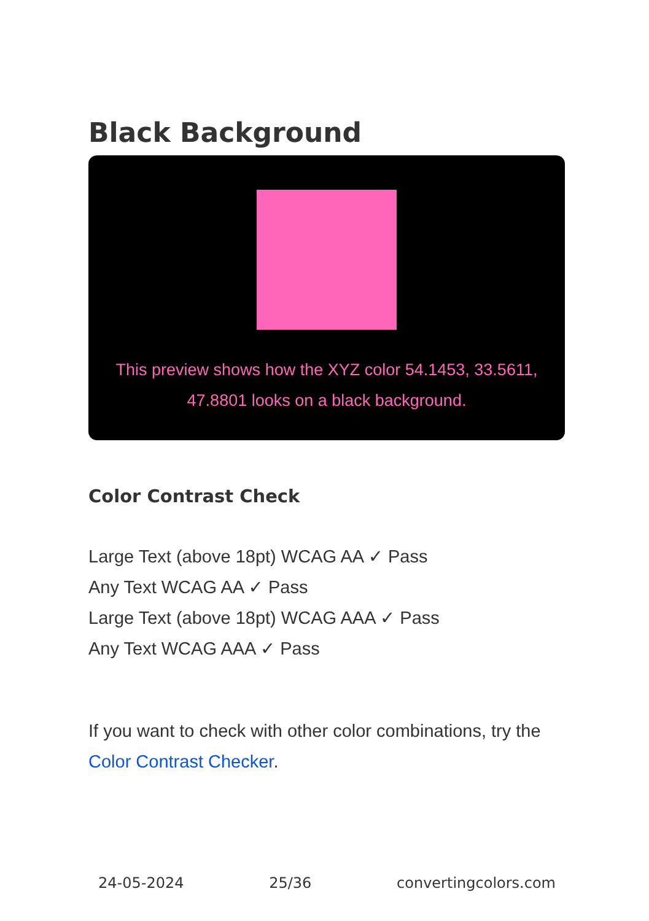Black Background
This preview shows how the XYZ color 54.1453, 33.5611, 47.8801 looks on a black background.
Color Contrast Check
Large Text (above 18pt) WCAG AA ✓ Pass
Any Text WCAG AA ✓ Pass
Large Text (above 18pt) WCAG AAA ✓ Pass
Any Text WCAG AAA ✓ Pass
If you want to check with other color combinations, try the Color Contrast Checker.
24-05-2024 25/36 convertingcolors.com